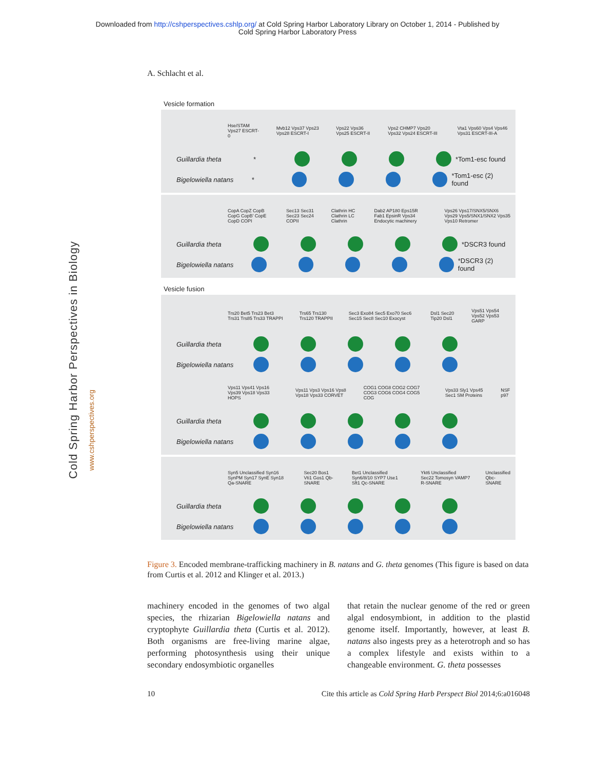Downloaded from http://cshperspectives.cshlp.org/ at Cold Spring Harbor Laboratory Library on October 1, 2014 - Published by
Cold Spring Harbor Laboratory Press
A. Schlacht et al.
Cold Spring Harbor Perspectives in Biology
www.cshperspectives.org
Vesicle formation
Hse/STAM Vps27 ESCRT-0 Mvb12 Vps37 Vps23 Vps28 ESCRT-I Vps22 Vps36 Vps25 ESCRT-II Vps2 CHMP7 Vps20 Vps32 Vps24 ESCRT-III Vta1 Vps60 Vps4 Vps46 Vps31 ESCRT-III-A
Guillardia theta * *Tom1-esc found
Bigelowiella natans * *Tom1-esc (2) found
CopA CopZ CopB CopG CopB' CopE CopD COPI Sec13 Sec31 Sec23 Sec24 COPII Clathrin HC Clathrin LC Clathrin Dab2 AP180 Eps15R Fab1 EpsinR Vps34 Endocytic machinery Vps26 Vps17/SNX5/SNX6 Vps29 Vps5/SNX1/SNX2 Vps35 Vps10 Retromer
Guillardia theta *DSCR3 found
Bigelowiella natans *DSCR3 (2) found
Vesicle fusion
Trs20 Bet5 Trs23 Bet3 Trs31 Trs85 Trs33 TRAPPI Trs65 Trs130 Trs120 TRAPPII Sec3 Exo84 Sec5 Exo70 Sec6 Sec15 Sec8 Sec10 Exocyst Dsl1 Sec20 Tip20 Dsl1 Vps51 Vps54 Vps52 Vps53 GARP
Guillardia theta
Bigelowiella natans
Vps11 Vps41 Vps16 Vps39 Vps18 Vps33 HOPS Vps11 Vps3 Vps16 Vps8 Vps18 Vps33 CORVET COG1 COG8 COG2 COG7 COG3 COG6 COG4 COG5 COG Vps33 Sly1 Vps45 Sec1 SM Proteins NSF p97
Guillardia theta
Bigelowiella natans
Syn5 Unclassified Syn16 SynPM Syn17 SynE Syn18 Qa-SNARE Sec20 Bos1 Vti1 Gos1 Qb-SNARE Bet1 Unclassified Syn6/8/10 SYP7 Use1 Sft1 Qc-SNARE Ykt6 Unclassified Sec22 Tomosyn VAMP7 R-SNARE Unclassified Qbc-SNARE
Guillardia theta
Bigelowiella natans
Figure 3. Encoded membrane-trafficking machinery in B. natans and G. theta genomes (This figure is based on data from Curtis et al. 2012 and Klinger et al. 2013.)
machinery encoded in the genomes of two algal species, the rhizarian Bigelowiella natans and cryptophyte Guillardia theta (Curtis et al. 2012). Both organisms are free-living marine algae, performing photosynthesis using their unique secondary endosymbiotic organelles
that retain the nuclear genome of the red or green algal endosymbiont, in addition to the plastid genome itself. Importantly, however, at least B. natans also ingests prey as a heterotroph and so has a complex lifestyle and exists within to a changeable environment. G. theta possesses
10 Cite this article as Cold Spring Harb Perspect Biol 2014;6:a016048